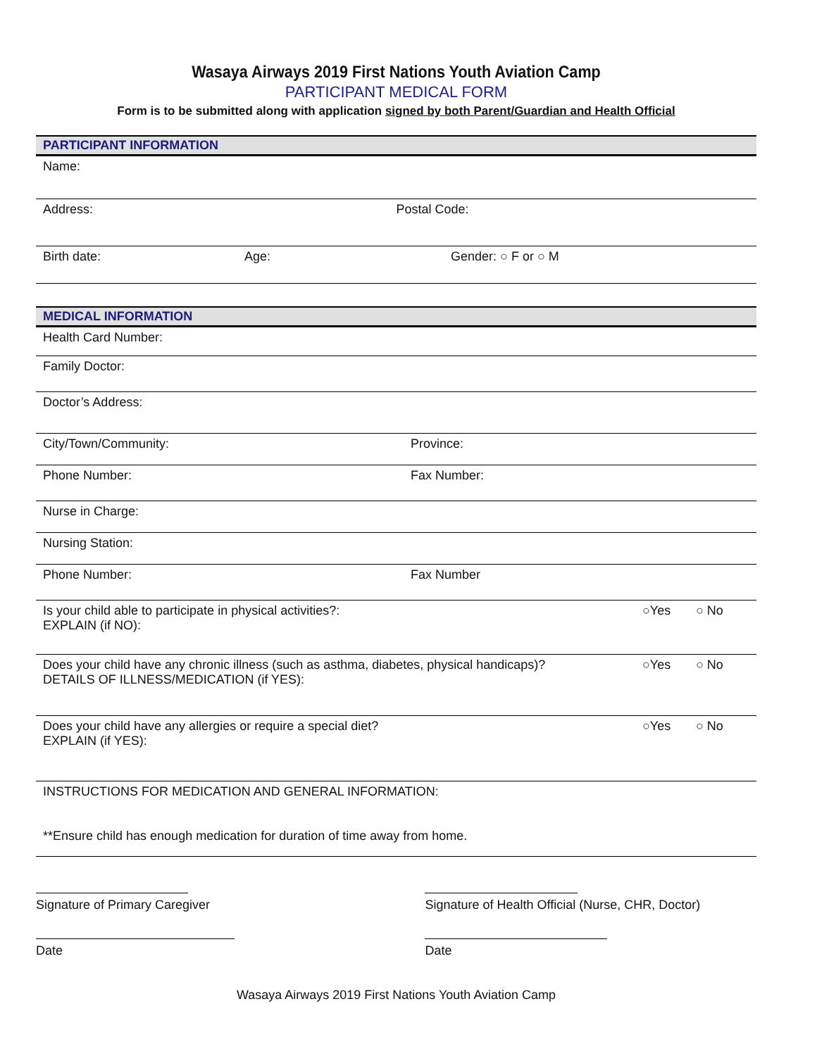Wasaya Airways 2019 First Nations Youth Aviation Camp
PARTICIPANT MEDICAL FORM
Form is to be submitted along with application signed by both Parent/Guardian and Health Official
PARTICIPANT INFORMATION
Name:
Address: Postal Code:
Birth date: Age: Gender: ○ F or ○ M
MEDICAL INFORMATION
Health Card Number:
Family Doctor:
Doctor’s Address:
City/Town/Community: Province:
Phone Number: Fax Number:
Nurse in Charge:
Nursing Station:
Phone Number: Fax Number
Is your child able to participate in physical activities?:
EXPLAIN (if NO): ○Yes ○ No
Does your child have any chronic illness (such as asthma, diabetes, physical handicaps)?
DETAILS OF ILLNESS/MEDICATION (if YES): ○Yes ○ No
Does your child have any allergies or require a special diet?
EXPLAIN (if YES): ○Yes ○ No
INSTRUCTIONS FOR MEDICATION AND GENERAL INFORMATION:
**Ensure child has enough medication for duration of time away from home.
Signature of Primary Caregiver Signature of Health Official (Nurse, CHR, Doctor)
Date Date
Wasaya Airways 2019 First Nations Youth Aviation Camp